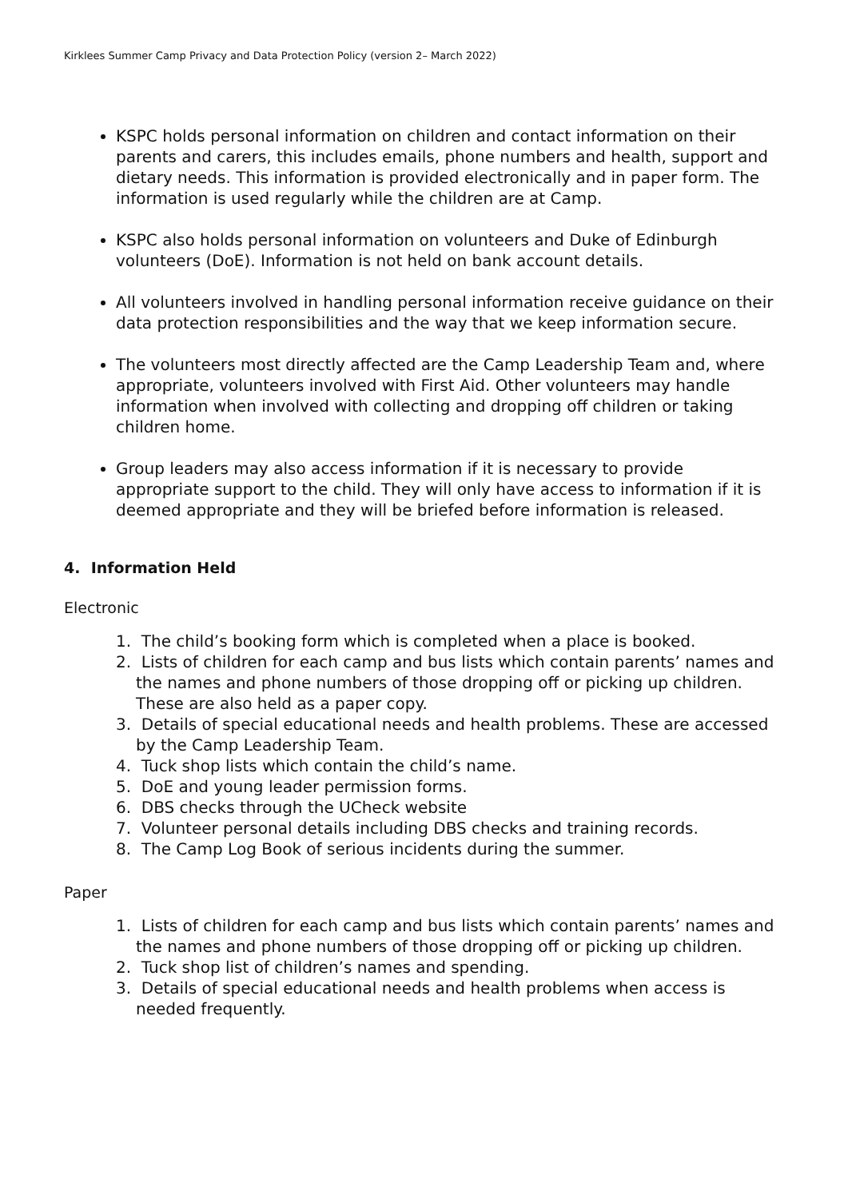Kirklees Summer Camp Privacy and Data Protection Policy (version 2– March 2022)
KSPC holds personal information on children and contact information on their parents and carers, this includes emails, phone numbers and health, support and dietary needs. This information is provided electronically and in paper form. The information is used regularly while the children are at Camp.
KSPC also holds personal information on volunteers and Duke of Edinburgh volunteers (DoE). Information is not held on bank account details.
All volunteers involved in handling personal information receive guidance on their data protection responsibilities and the way that we keep information secure.
The volunteers most directly affected are the Camp Leadership Team and, where appropriate, volunteers involved with First Aid. Other volunteers may handle information when involved with collecting and dropping off children or taking children home.
Group leaders may also access information if it is necessary to provide appropriate support to the child. They will only have access to information if it is deemed appropriate and they will be briefed before information is released.
4. Information Held
Electronic
1. The child’s booking form which is completed when a place is booked.
2. Lists of children for each camp and bus lists which contain parents’ names and the names and phone numbers of those dropping off or picking up children. These are also held as a paper copy.
3. Details of special educational needs and health problems. These are accessed by the Camp Leadership Team.
4. Tuck shop lists which contain the child’s name.
5. DoE and young leader permission forms.
6. DBS checks through the UCheck website
7. Volunteer personal details including DBS checks and training records.
8. The Camp Log Book of serious incidents during the summer.
Paper
1. Lists of children for each camp and bus lists which contain parents’ names and the names and phone numbers of those dropping off or picking up children.
2. Tuck shop list of children’s names and spending.
3. Details of special educational needs and health problems when access is needed frequently.